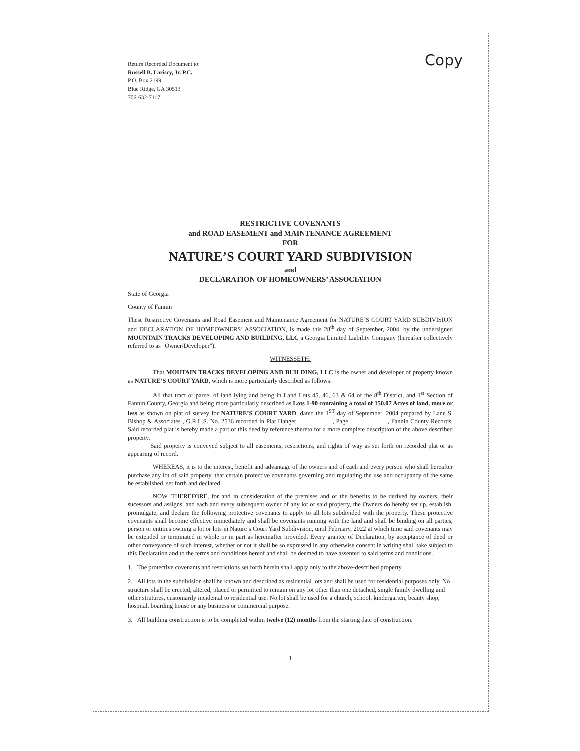Copy
Return Recorded Document to:
Russell B. Lariscy, Jr. P.C.
P.O. Box 2199
Blue Ridge, GA 30513
706-632-7117
RESTRICTIVE COVENANTS
and ROAD EASEMENT and MAINTENANCE AGREEMENT
FOR
NATURE’S COURT YARD SUBDIVISION
and
DECLARATION OF HOMEOWNERS’ ASSOCIATION
State of Georgia
County of Fannin
These Restrictive Covenants and Road Easement and Maintenance Agreement for NATURE’S COURT YARD SUBDIVISION and DECLARATION OF HOMEOWNERS’ ASSOCIATION, is made this 28<sup>th</sup> day of September, 2004, by the undersigned MOUNTAIN TRACKS DEVELOPING AND BUILDING, LLC a Georgia Limited Liability Company (hereafter collectively referred to as "Owner/Developer").
WITNESSETH:
That MOUTAIN TRACKS DEVELOPING AND BUILDING, LLC is the owner and developer of property known as NATURE’S COURT YARD, which is more particularly described as follows:
All that tract or parcel of land lying and being in Land Lots 45, 46, 63 & 64 of the 8<sup>th</sup> District, and 1<sup>st</sup> Section of Fannin County, Georgia and being more particularly described as Lots 1-90 containing a total of 150.07 Acres of land, more or less as shown on plat of survey for NATURE’S COURT YARD, dated the 1<sup>ST</sup> day of September, 2004 prepared by Lane S. Bishop & Associates , G.R.L.S. No. 2536 recorded in Plat Hanger ___________, Page ____________, Fannin County Records. Said recorded plat is hereby made a part of this deed by reference thereto for a more complete description of the above described property.
Said property is conveyed subject to all easements, restrictions, and rights of way as set forth on recorded plat or as appearing of record.
WHEREAS, it is to the interest, benefit and advantage of the owners and of each and every person who shall hereafter purchase any lot of said property, that certain protective covenants governing and regulating the use and occupancy of the same be established, set forth and declared.
NOW, THEREFORE, for and in consideration of the premises and of the benefits to be derived by owners, their sucessors and assigns, and each and every subsequent owner of any lot of said property, the Owners do hereby set up, establish, promulgate, and declare the following protective covenants to apply to all lots subdivided with the property. These protective covenants shall become effective immediately and shall be covenants running with the land and shall be binding on all parties, person or entities owning a lot or lots in Nature’s Court Yard Subdivision, until February, 2022 at which time said covenants may be extended or terminated in whole or in part as hereinafter provided. Every grantee of Declaration, by acceptance of deed or other conveyance of such interest, whether or not it shall be so expressed in any otherwise consent in writing shall take subject to this Declaration and to the terms and conditions hereof and shall be deemed to have assented to said terms and conditions.
1. The protective covenants and restrictions set forth herein shall apply only to the above-described property.
2. All lots in the subdivision shall be known and described as residential lots and shall be used for residential purposes only. No structure shall be erected, altered, placed or permitted to remain on any lot other than one detached, single family dwelling and other strutures, customarily incidental to residential use. No lot shall be used for a church, school, kindergarten, beauty shop, hospital, boarding house or any business or commercial purpose.
3. All building construction is to be completed within twelve (12) months from the starting date of construction.
1